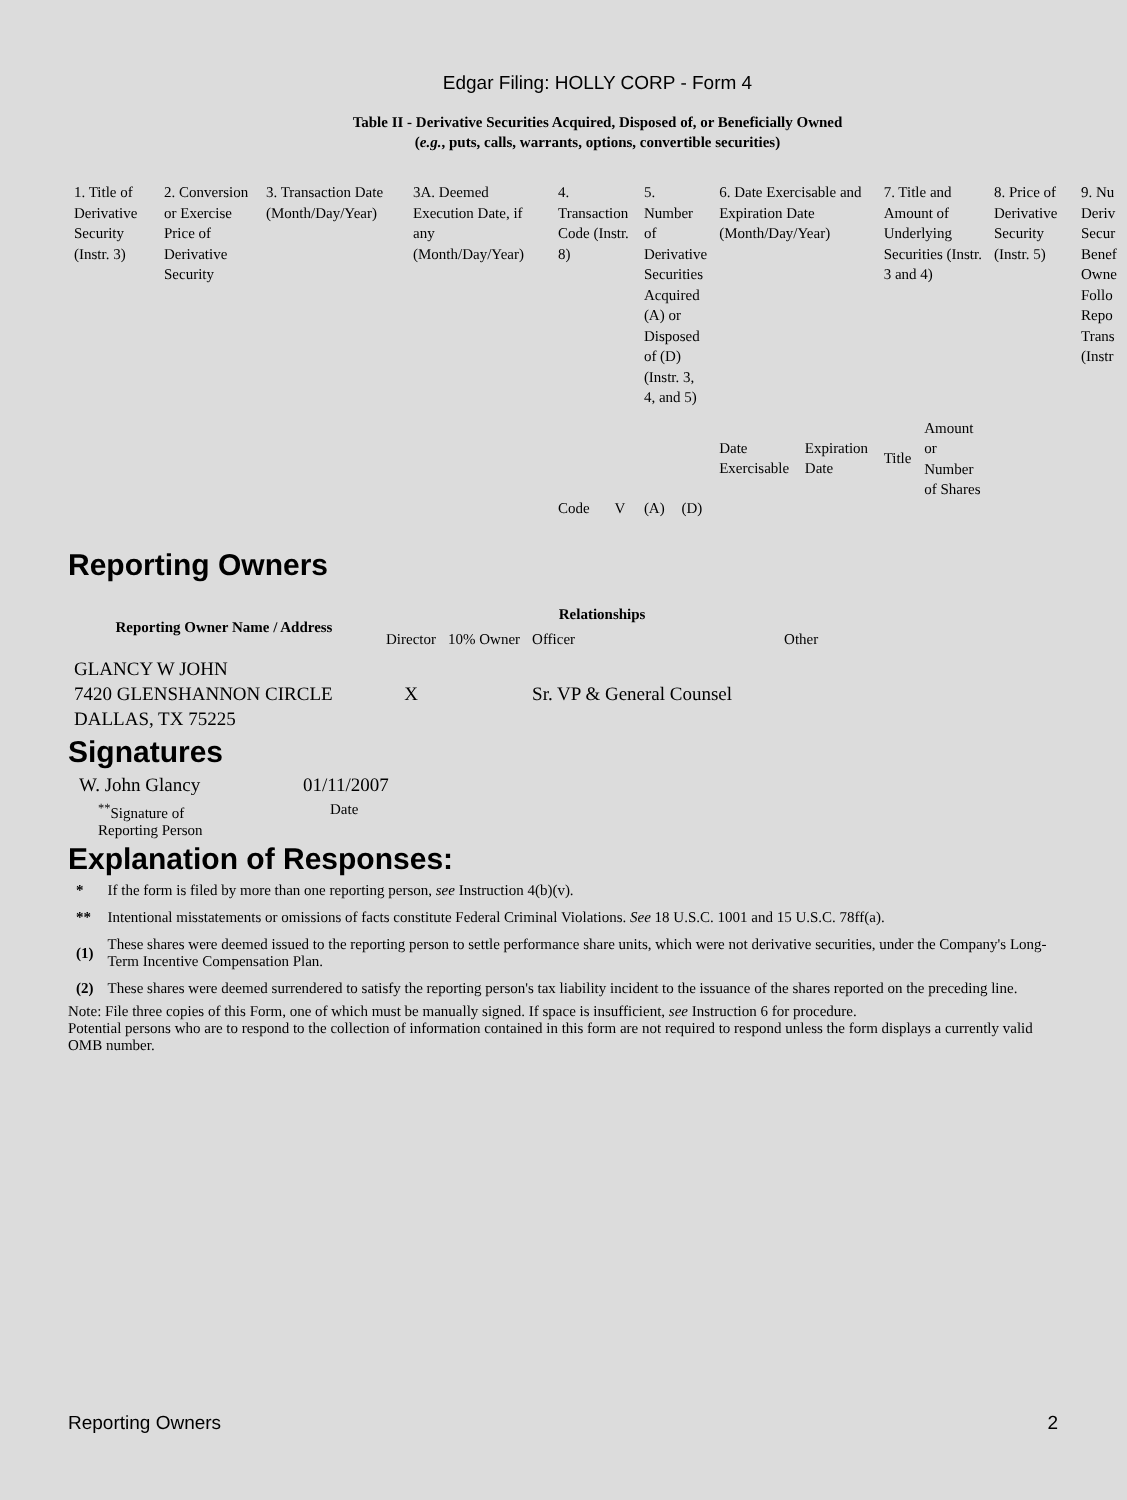Edgar Filing: HOLLY CORP - Form 4
Table II - Derivative Securities Acquired, Disposed of, or Beneficially Owned
(e.g., puts, calls, warrants, options, convertible securities)
| 1. Title of Derivative Security (Instr. 3) | 2. Conversion or Exercise Price of Derivative Security | 3. Transaction Date (Month/Day/Year) | 3A. Deemed Execution Date, if any (Month/Day/Year) | 4. Transaction Code (Instr. 8) | | 5. Number of Derivative Securities Acquired (A) or Disposed of (D) (Instr. 3, 4, and 5) | | 6. Date Exercisable and Expiration Date (Month/Day/Year) | | 7. Title and Amount of Underlying Securities (Instr. 3 and 4) | | 8. Price of Derivative Security (Instr. 5) | 9. Nu Deriv Secur Benef Owne Follo Repo Trans (Instr |
| | | | | Code | V | (A) | (D) | Date Exercisable | Expiration Date | Title | Amount or Number of Shares | | |
Reporting Owners
| Reporting Owner Name / Address | Relationships | | | |
| --- | --- | --- | --- | --- |
| | Director | 10% Owner | Officer | Other |
| GLANCY W JOHN 7420 GLENSHANNON CIRCLE DALLAS, TX 75225 | X | | Sr. VP & General Counsel | |
Signatures
| W. John Glancy | 01/11/2007 |
| <sup>**</sup> Signature of Reporting Person | Date |
Explanation of Responses:
| * | If the form is filed by more than one reporting person, see Instruction 4(b)(v). |
| ** | Intentional misstatements or omissions of facts constitute Federal Criminal Violations. See 18 U.S.C. 1001 and 15 U.S.C. 78ff(a). |
| (1) | These shares were deemed issued to the reporting person to settle performance share units, which were not derivative securities, under the Company's Long-Term Incentive Compensation Plan. |
| (2) | These shares were deemed surrendered to satisfy the reporting person's tax liability incident to the issuance of the shares reported on the preceding line. |
Note: File three copies of this Form, one of which must be manually signed. If space is insufficient, see Instruction 6 for procedure.
Potential persons who are to respond to the collection of information contained in this form are not required to respond unless the form displays a currently valid OMB number.
Reporting Owners 2